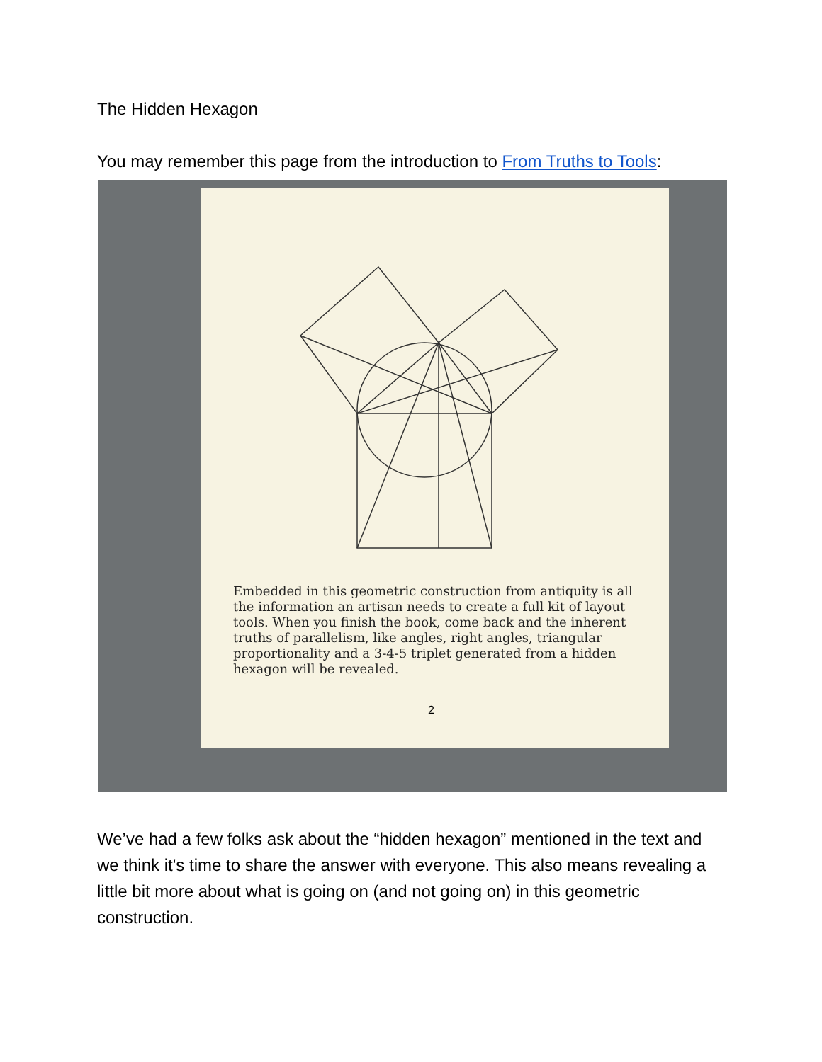The Hidden Hexagon
You may remember this page from the introduction to From Truths to Tools:
Embedded in this geometric construction from antiquity is all the information an artisan needs to create a full kit of layout tools. When you finish the book, come back and the inherent truths of parallelism, like angles, right angles, triangular proportionality and a 3-4-5 triplet generated from a hidden hexagon will be revealed.
2
We’ve had a few folks ask about the “hidden hexagon” mentioned in the text and we think it's time to share the answer with everyone. This also means revealing a little bit more about what is going on (and not going on) in this geometric construction.